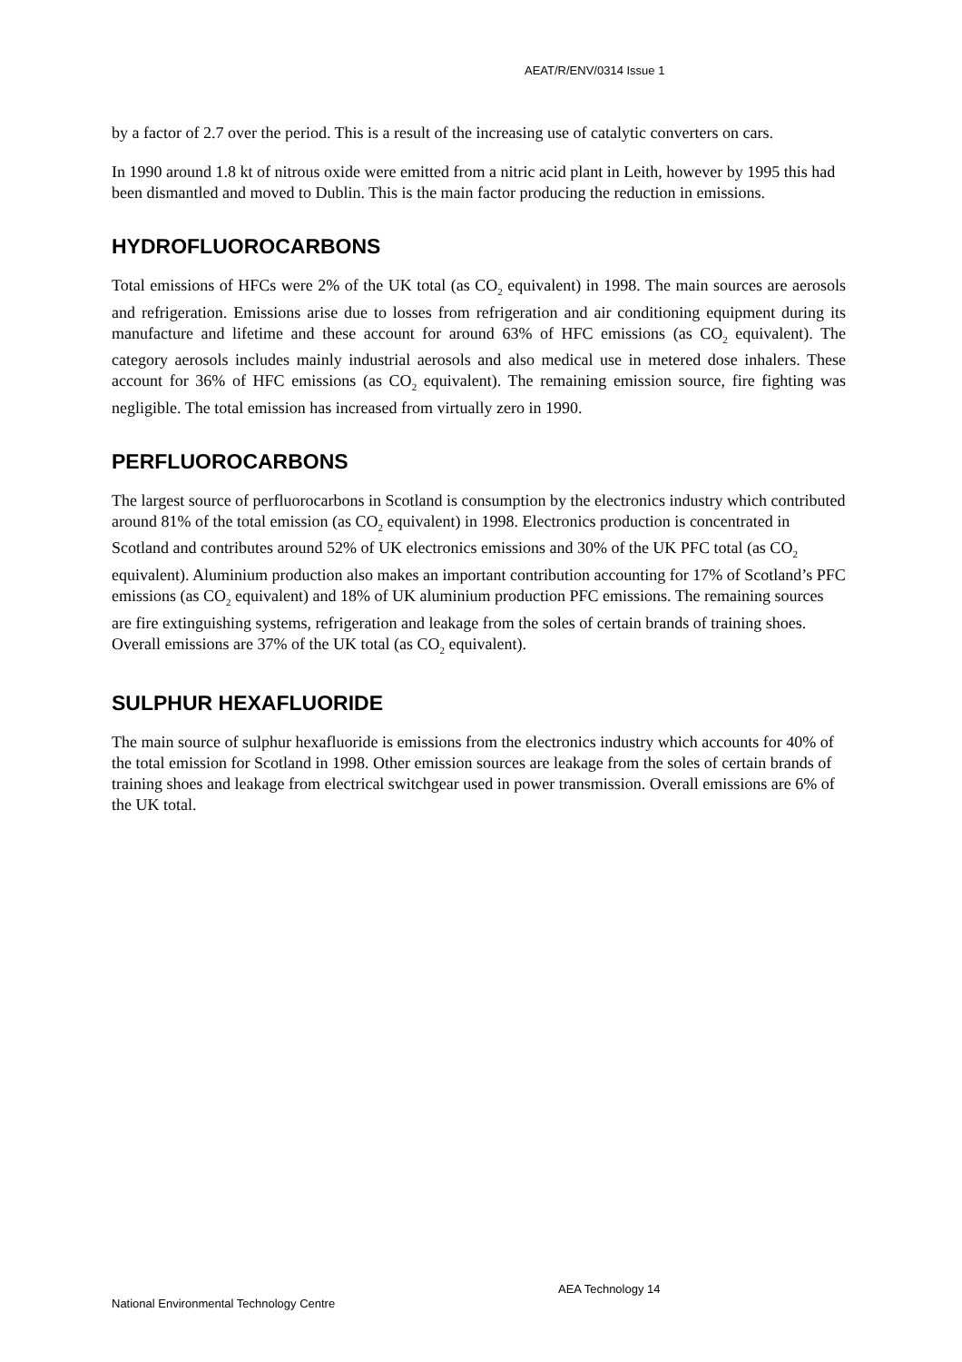AEAT/R/ENV/0314 Issue 1
by a factor of 2.7 over the period. This is a result of the increasing use of catalytic converters on cars.
In 1990 around 1.8 kt of nitrous oxide were emitted from a nitric acid plant in Leith, however by 1995 this had been dismantled and moved to Dublin. This is the main factor producing the reduction in emissions.
HYDROFLUOROCARBONS
Total emissions of HFCs were 2% of the UK total (as CO<sub>2</sub> equivalent) in 1998. The main sources are aerosols and refrigeration. Emissions arise due to losses from refrigeration and air conditioning equipment during its manufacture and lifetime and these account for around 63% of HFC emissions (as CO<sub>2</sub> equivalent). The category aerosols includes mainly industrial aerosols and also medical use in metered dose inhalers. These account for 36% of HFC emissions (as CO<sub>2</sub> equivalent). The remaining emission source, fire fighting was negligible. The total emission has increased from virtually zero in 1990.
PERFLUOROCARBONS
The largest source of perfluorocarbons in Scotland is consumption by the electronics industry which contributed around 81% of the total emission (as CO<sub>2</sub> equivalent) in 1998. Electronics production is concentrated in Scotland and contributes around 52% of UK electronics emissions and 30% of the UK PFC total (as CO<sub>2</sub> equivalent). Aluminium production also makes an important contribution accounting for 17% of Scotland’s PFC emissions (as CO<sub>2</sub> equivalent) and 18% of UK aluminium production PFC emissions. The remaining sources are fire extinguishing systems, refrigeration and leakage from the soles of certain brands of training shoes. Overall emissions are 37% of the UK total (as CO<sub>2</sub> equivalent).
SULPHUR HEXAFLUORIDE
The main source of sulphur hexafluoride is emissions from the electronics industry which accounts for 40% of the total emission for Scotland in 1998. Other emission sources are leakage from the soles of certain brands of training shoes and leakage from electrical switchgear used in power transmission. Overall emissions are 6% of the UK total.
AEA Technology 14
National Environmental Technology Centre